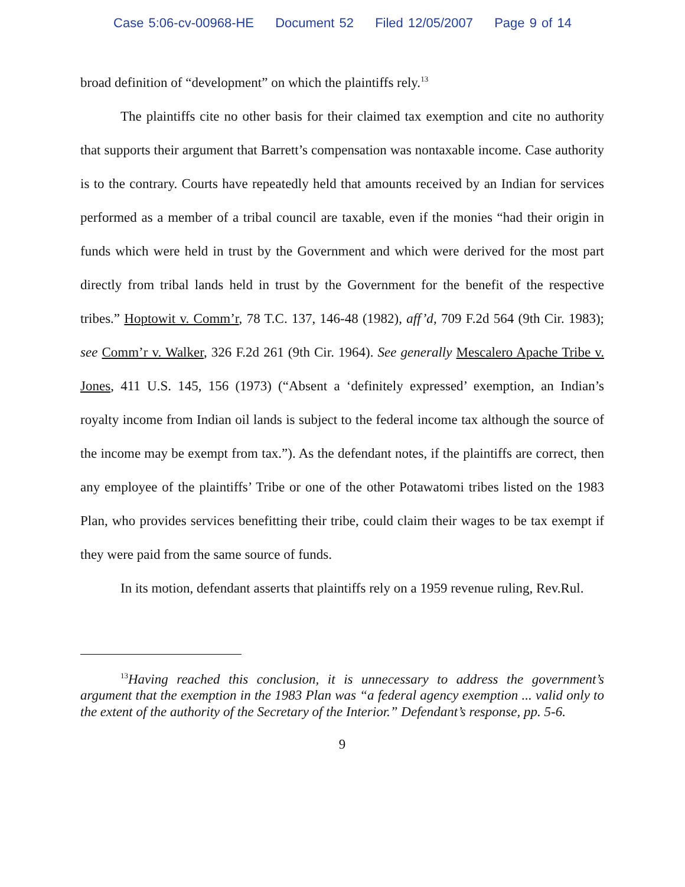Case 5:06-cv-00968-HE Document 52 Filed 12/05/2007 Page 9 of 14
broad definition of “development” on which the plaintiffs rely.<sup>13</sup>
The plaintiffs cite no other basis for their claimed tax exemption and cite no authority that supports their argument that Barrett’s compensation was nontaxable income. Case authority is to the contrary. Courts have repeatedly held that amounts received by an Indian for services performed as a member of a tribal council are taxable, even if the monies “had their origin in funds which were held in trust by the Government and which were derived for the most part directly from tribal lands held in trust by the Government for the benefit of the respective tribes.” Hoptowit v. Comm’r, 78 T.C. 137, 146-48 (1982), aff’d, 709 F.2d 564 (9th Cir. 1983); see Comm’r v. Walker, 326 F.2d 261 (9th Cir. 1964). See generally Mescalero Apache Tribe v. Jones, 411 U.S. 145, 156 (1973) (“Absent a ‘definitely expressed’ exemption, an Indian’s royalty income from Indian oil lands is subject to the federal income tax although the source of the income may be exempt from tax.”). As the defendant notes, if the plaintiffs are correct, then any employee of the plaintiffs’ Tribe or one of the other Potawatomi tribes listed on the 1983 Plan, who provides services benefitting their tribe, could claim their wages to be tax exempt if they were paid from the same source of funds.
In its motion, defendant asserts that plaintiffs rely on a 1959 revenue ruling, Rev.Rul.
<sup>13</sup> Having reached this conclusion, it is unnecessary to address the government’s argument that the exemption in the 1983 Plan was “a federal agency exemption ... valid only to the extent of the authority of the Secretary of the Interior.” Defendant’s response, pp. 5-6.
9